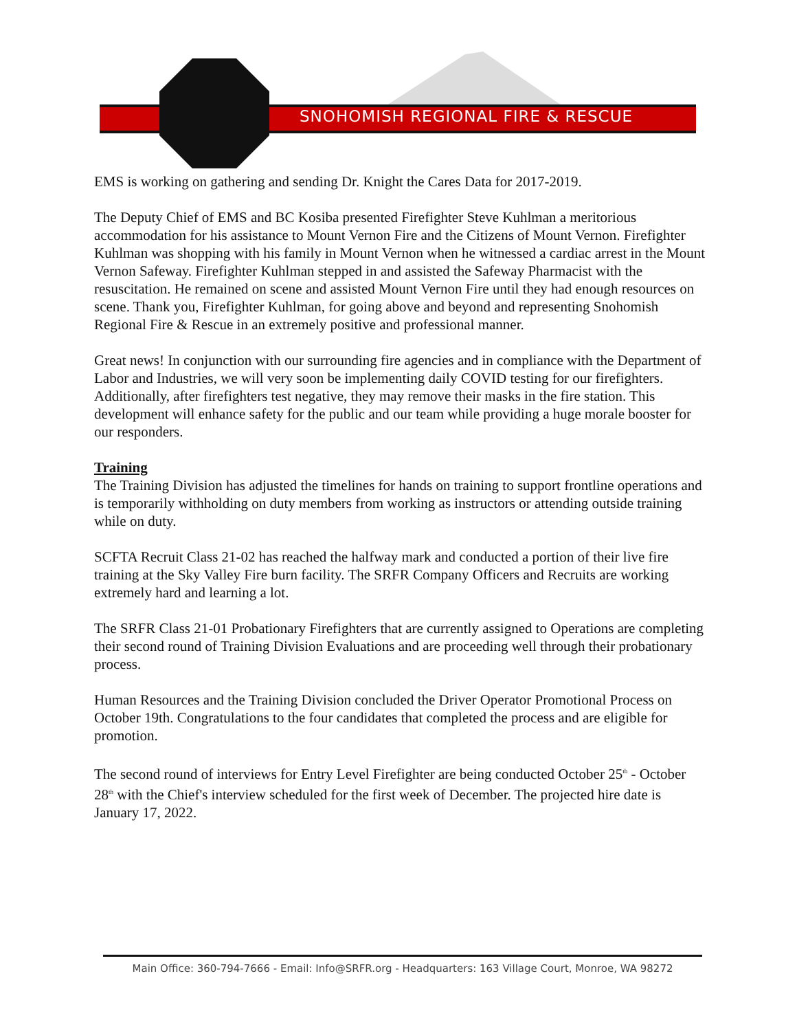SNOHOMISH REGIONAL FIRE & RESCUE
EMS is working on gathering and sending Dr. Knight the Cares Data for 2017-2019.
The Deputy Chief of EMS and BC Kosiba presented Firefighter Steve Kuhlman a meritorious accommodation for his assistance to Mount Vernon Fire and the Citizens of Mount Vernon. Firefighter Kuhlman was shopping with his family in Mount Vernon when he witnessed a cardiac arrest in the Mount Vernon Safeway. Firefighter Kuhlman stepped in and assisted the Safeway Pharmacist with the resuscitation. He remained on scene and assisted Mount Vernon Fire until they had enough resources on scene. Thank you, Firefighter Kuhlman, for going above and beyond and representing Snohomish Regional Fire & Rescue in an extremely positive and professional manner.
Great news! In conjunction with our surrounding fire agencies and in compliance with the Department of Labor and Industries, we will very soon be implementing daily COVID testing for our firefighters. Additionally, after firefighters test negative, they may remove their masks in the fire station. This development will enhance safety for the public and our team while providing a huge morale booster for our responders.
Training
The Training Division has adjusted the timelines for hands on training to support frontline operations and is temporarily withholding on duty members from working as instructors or attending outside training while on duty.
SCFTA Recruit Class 21-02 has reached the halfway mark and conducted a portion of their live fire training at the Sky Valley Fire burn facility. The SRFR Company Officers and Recruits are working extremely hard and learning a lot.
The SRFR Class 21-01 Probationary Firefighters that are currently assigned to Operations are completing their second round of Training Division Evaluations and are proceeding well through their probationary process.
Human Resources and the Training Division concluded the Driver Operator Promotional Process on October 19th. Congratulations to the four candidates that completed the process and are eligible for promotion.
The second round of interviews for Entry Level Firefighter are being conducted October 25<sup>th</sup> - October 28<sup>th</sup> with the Chief's interview scheduled for the first week of December. The projected hire date is January 17, 2022.
Main Office: 360-794-7666 - Email: Info@SRFR.org - Headquarters: 163 Village Court, Monroe, WA 98272